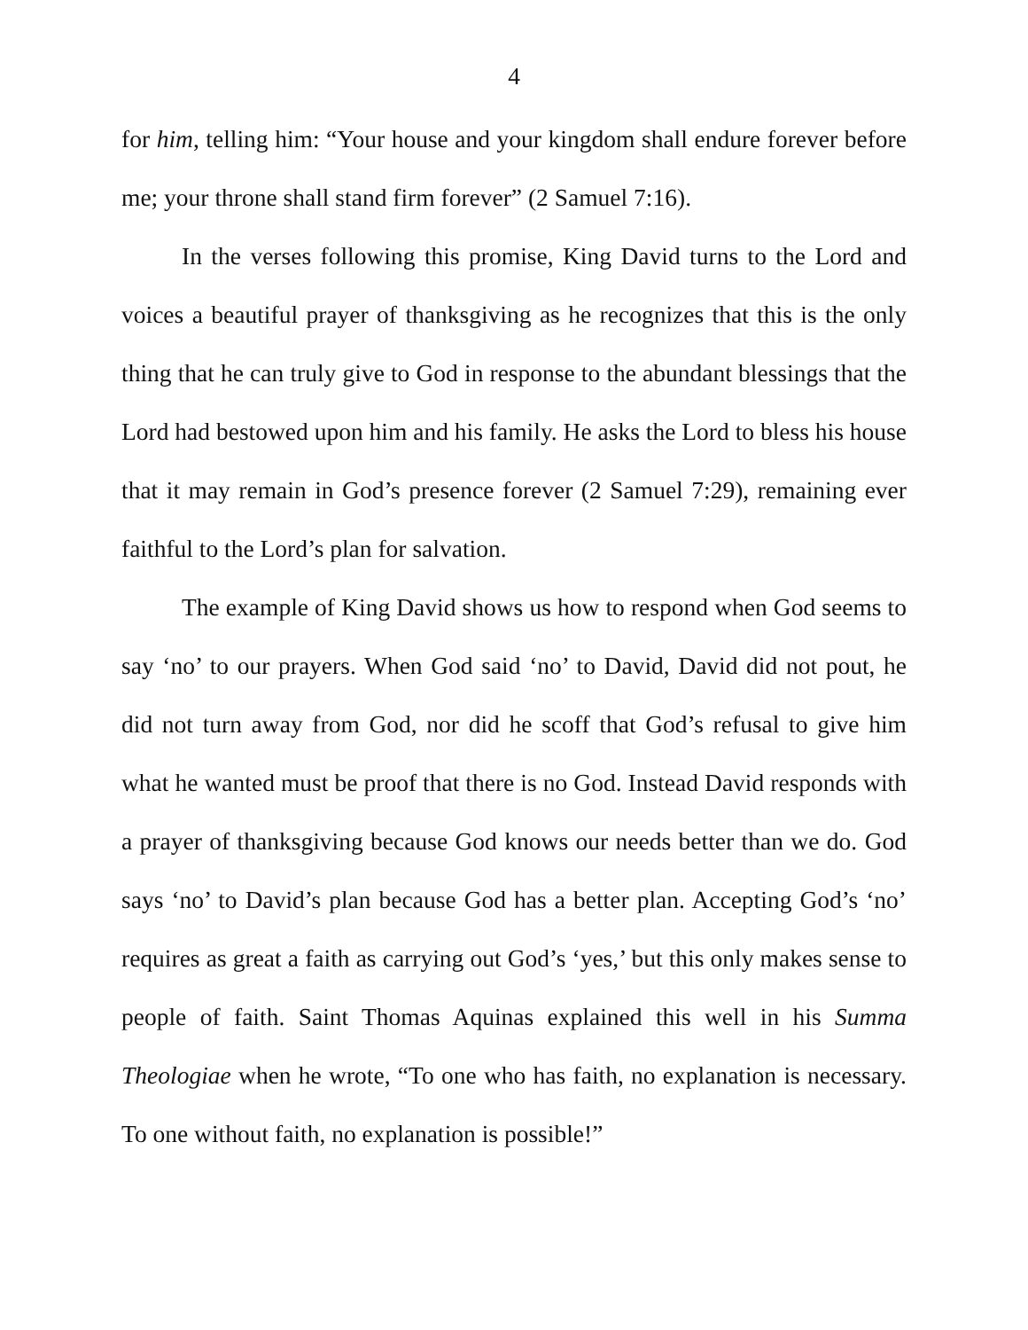4
for him, telling him: “Your house and your kingdom shall endure forever before me; your throne shall stand firm forever” (2 Samuel 7:16).
In the verses following this promise, King David turns to the Lord and voices a beautiful prayer of thanksgiving as he recognizes that this is the only thing that he can truly give to God in response to the abundant blessings that the Lord had bestowed upon him and his family. He asks the Lord to bless his house that it may remain in God’s presence forever (2 Samuel 7:29), remaining ever faithful to the Lord’s plan for salvation.
The example of King David shows us how to respond when God seems to say ‘no’ to our prayers. When God said ‘no’ to David, David did not pout, he did not turn away from God, nor did he scoff that God’s refusal to give him what he wanted must be proof that there is no God. Instead David responds with a prayer of thanksgiving because God knows our needs better than we do. God says ‘no’ to David’s plan because God has a better plan. Accepting God’s ‘no’ requires as great a faith as carrying out God’s ‘yes,’ but this only makes sense to people of faith. Saint Thomas Aquinas explained this well in his Summa Theologiae when he wrote, “To one who has faith, no explanation is necessary. To one without faith, no explanation is possible!”